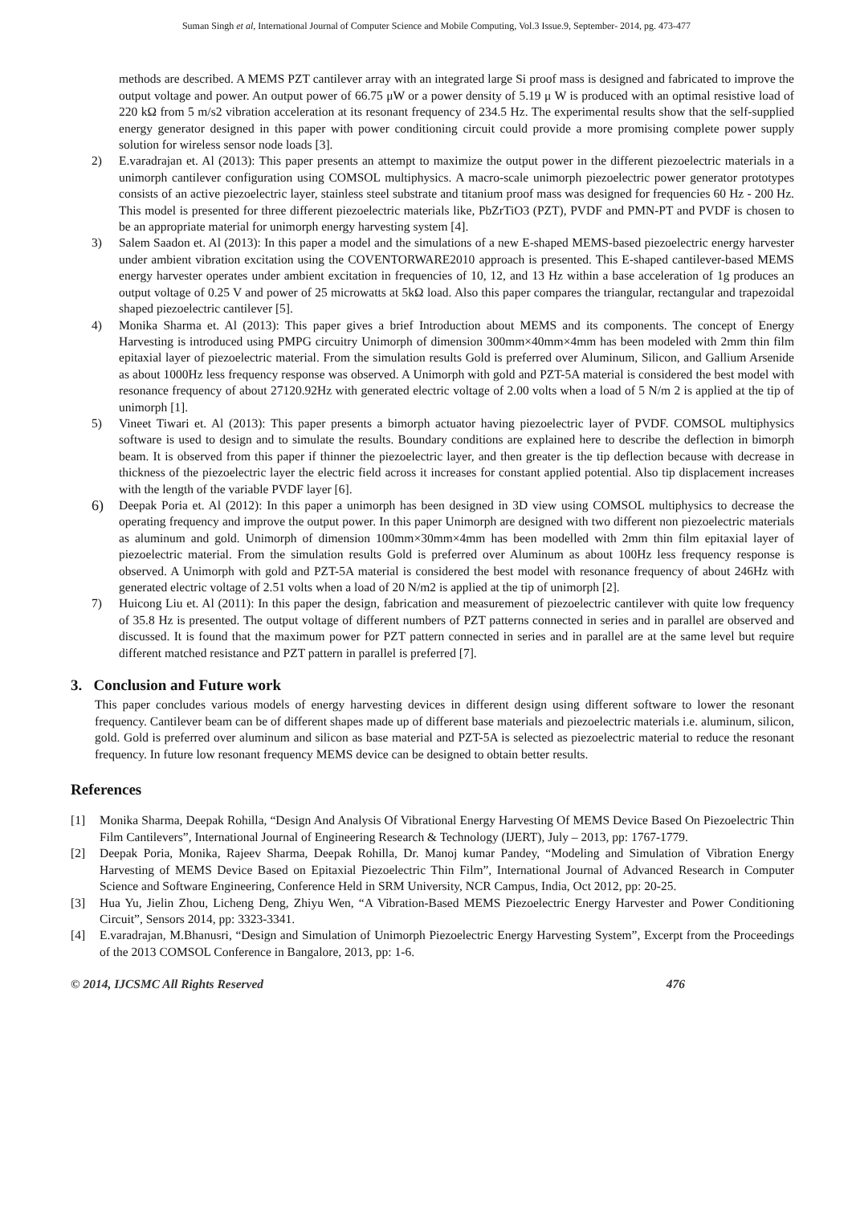Suman Singh et al, International Journal of Computer Science and Mobile Computing, Vol.3 Issue.9, September- 2014, pg. 473-477
methods are described. A MEMS PZT cantilever array with an integrated large Si proof mass is designed and fabricated to improve the output voltage and power. An output power of 66.75 μW or a power density of 5.19 μ W is produced with an optimal resistive load of 220 kΩ from 5 m/s2 vibration acceleration at its resonant frequency of 234.5 Hz. The experimental results show that the self-supplied energy generator designed in this paper with power conditioning circuit could provide a more promising complete power supply solution for wireless sensor node loads [3].
2) E.varadrajan et. Al (2013): This paper presents an attempt to maximize the output power in the different piezoelectric materials in a unimorph cantilever configuration using COMSOL multiphysics. A macro-scale unimorph piezoelectric power generator prototypes consists of an active piezoelectric layer, stainless steel substrate and titanium proof mass was designed for frequencies 60 Hz - 200 Hz. This model is presented for three different piezoelectric materials like, PbZrTiO3 (PZT), PVDF and PMN-PT and PVDF is chosen to be an appropriate material for unimorph energy harvesting system [4].
3) Salem Saadon et. Al (2013): In this paper a model and the simulations of a new E-shaped MEMS-based piezoelectric energy harvester under ambient vibration excitation using the COVENTORWARE2010 approach is presented. This E-shaped cantilever-based MEMS energy harvester operates under ambient excitation in frequencies of 10, 12, and 13 Hz within a base acceleration of 1g produces an output voltage of 0.25 V and power of 25 microwatts at 5kΩ load. Also this paper compares the triangular, rectangular and trapezoidal shaped piezoelectric cantilever [5].
4) Monika Sharma et. Al (2013): This paper gives a brief Introduction about MEMS and its components. The concept of Energy Harvesting is introduced using PMPG circuitry Unimorph of dimension 300mm×40mm×4mm has been modeled with 2mm thin film epitaxial layer of piezoelectric material. From the simulation results Gold is preferred over Aluminum, Silicon, and Gallium Arsenide as about 1000Hz less frequency response was observed. A Unimorph with gold and PZT-5A material is considered the best model with resonance frequency of about 27120.92Hz with generated electric voltage of 2.00 volts when a load of 5 N/m 2 is applied at the tip of unimorph [1].
5) Vineet Tiwari et. Al (2013): This paper presents a bimorph actuator having piezoelectric layer of PVDF. COMSOL multiphysics software is used to design and to simulate the results. Boundary conditions are explained here to describe the deflection in bimorph beam. It is observed from this paper if thinner the piezoelectric layer, and then greater is the tip deflection because with decrease in thickness of the piezoelectric layer the electric field across it increases for constant applied potential. Also tip displacement increases with the length of the variable PVDF layer [6].
6)
Deepak Poria et. Al (2012): In this paper a unimorph has been designed in 3D view using COMSOL multiphysics to decrease the operating frequency and improve the output power. In this paper Unimorph are designed with two different non piezoelectric materials as aluminum and gold. Unimorph of dimension 100mm×30mm×4mm has been modelled with 2mm thin film epitaxial layer of piezoelectric material. From the simulation results Gold is preferred over Aluminum as about 100Hz less frequency response is observed. A Unimorph with gold and PZT-5A material is considered the best model with resonance frequency of about 246Hz with generated electric voltage of 2.51 volts when a load of 20 N/m2 is applied at the tip of unimorph [2].
7) Huicong Liu et. Al (2011): In this paper the design, fabrication and measurement of piezoelectric cantilever with quite low frequency of 35.8 Hz is presented. The output voltage of different numbers of PZT patterns connected in series and in parallel are observed and discussed. It is found that the maximum power for PZT pattern connected in series and in parallel are at the same level but require different matched resistance and PZT pattern in parallel is preferred [7].
3. Conclusion and Future work
This paper concludes various models of energy harvesting devices in different design using different software to lower the resonant frequency. Cantilever beam can be of different shapes made up of different base materials and piezoelectric materials i.e. aluminum, silicon, gold. Gold is preferred over aluminum and silicon as base material and PZT-5A is selected as piezoelectric material to reduce the resonant frequency. In future low resonant frequency MEMS device can be designed to obtain better results.
References
[1] Monika Sharma, Deepak Rohilla, “Design And Analysis Of Vibrational Energy Harvesting Of MEMS Device Based On Piezoelectric Thin Film Cantilevers”, International Journal of Engineering Research & Technology (IJERT), July – 2013, pp: 1767-1779.
[2] Deepak Poria, Monika, Rajeev Sharma, Deepak Rohilla, Dr. Manoj kumar Pandey, “Modeling and Simulation of Vibration Energy Harvesting of MEMS Device Based on Epitaxial Piezoelectric Thin Film”, International Journal of Advanced Research in Computer Science and Software Engineering, Conference Held in SRM University, NCR Campus, India, Oct 2012, pp: 20-25.
[3] Hua Yu, Jielin Zhou, Licheng Deng, Zhiyu Wen, “A Vibration-Based MEMS Piezoelectric Energy Harvester and Power Conditioning Circuit”, Sensors 2014, pp: 3323-3341.
[4] E.varadrajan, M.Bhanusri, “Design and Simulation of Unimorph Piezoelectric Energy Harvesting System”, Excerpt from the Proceedings of the 2013 COMSOL Conference in Bangalore, 2013, pp: 1-6.
© 2014, IJCSMC All Rights Reserved 476